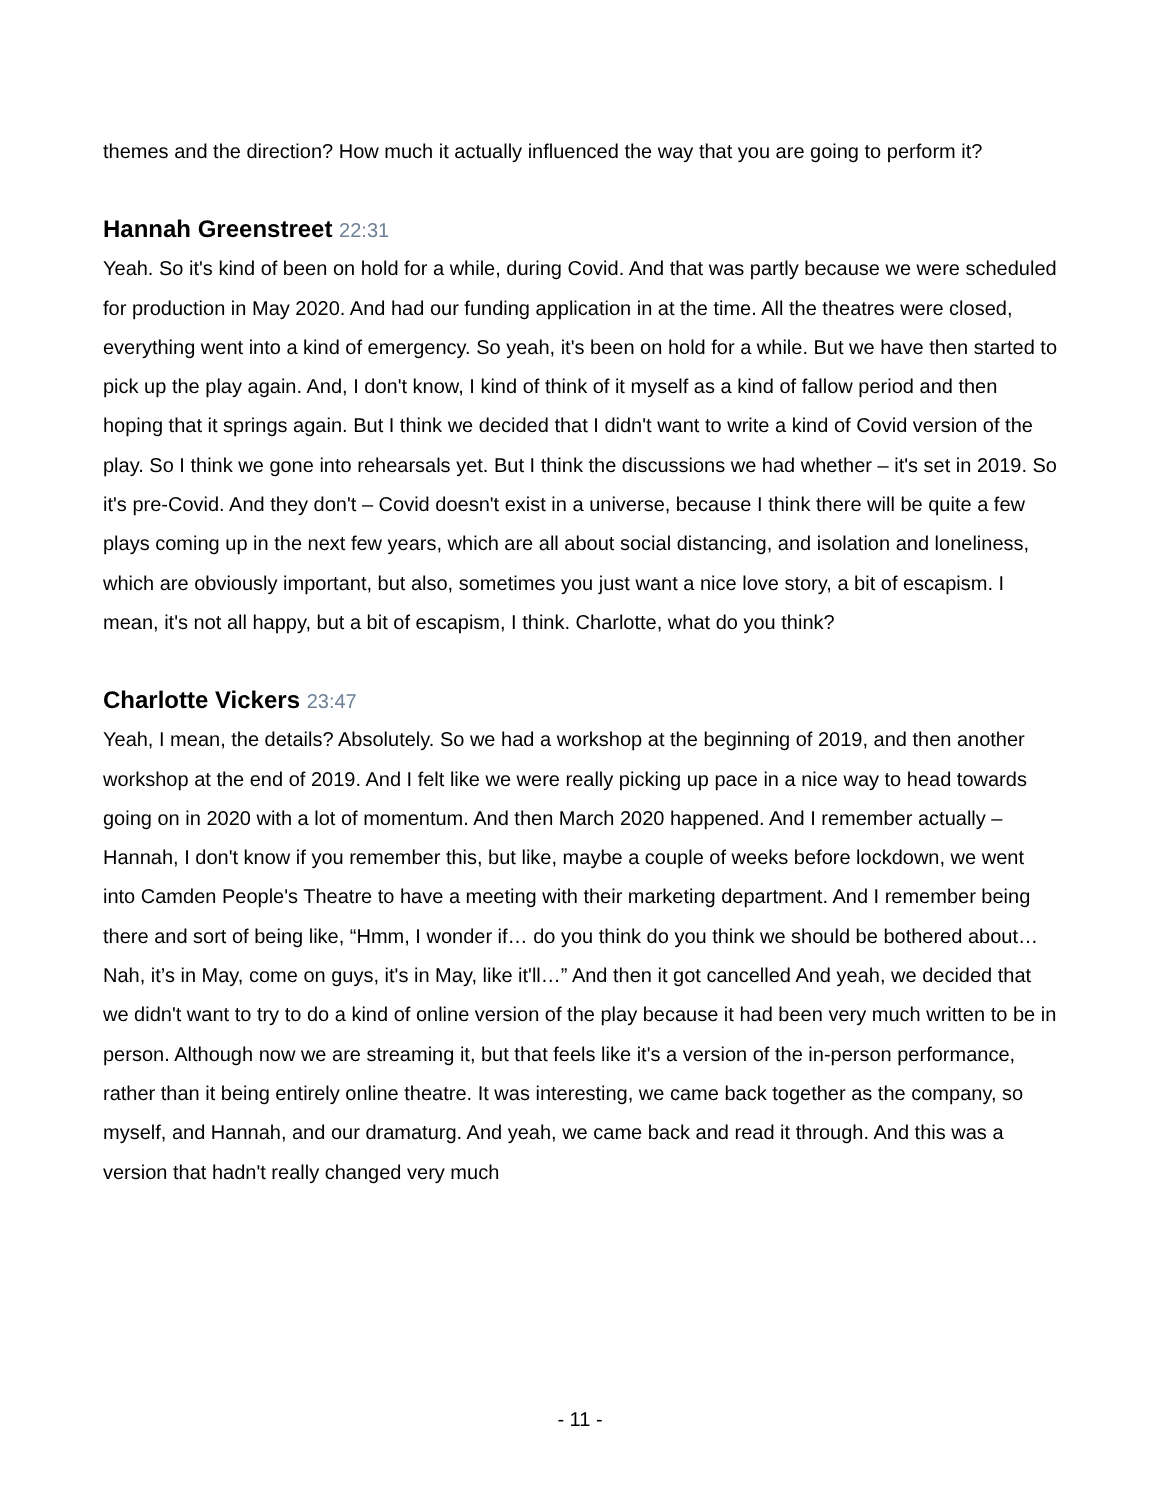themes and the direction? How much it actually influenced the way that you are going to perform it?
Hannah Greenstreet 22:31
Yeah. So it's kind of been on hold for a while, during Covid. And that was partly because we were scheduled for production in May 2020. And had our funding application in at the time. All the theatres were closed, everything went into a kind of emergency. So yeah, it's been on hold for a while. But we have then started to pick up the play again. And, I don't know, I kind of think of it myself as a kind of fallow period and then hoping that it springs again. But I think we decided that I didn't want to write a kind of Covid version of the play. So I think we gone into rehearsals yet. But I think the discussions we had whether – it's set in 2019. So it's pre-Covid. And they don't – Covid doesn't exist in a universe, because I think there will be quite a few plays coming up in the next few years, which are all about social distancing, and isolation and loneliness, which are obviously important, but also, sometimes you just want a nice love story, a bit of escapism. I mean, it's not all happy, but a bit of escapism, I think. Charlotte, what do you think?
Charlotte Vickers 23:47
Yeah, I mean, the details? Absolutely. So we had a workshop at the beginning of 2019, and then another workshop at the end of 2019. And I felt like we were really picking up pace in a nice way to head towards going on in 2020 with a lot of momentum. And then March 2020 happened. And I remember actually – Hannah, I don't know if you remember this, but like, maybe a couple of weeks before lockdown, we went into Camden People's Theatre to have a meeting with their marketing department. And I remember being there and sort of being like, “Hmm, I wonder if… do you think do you think we should be bothered about… Nah, it’s in May, come on guys, it's in May, like it'll…” And then it got cancelled And yeah, we decided that we didn't want to try to do a kind of online version of the play because it had been very much written to be in person. Although now we are streaming it, but that feels like it's a version of the in-person performance, rather than it being entirely online theatre. It was interesting, we came back together as the company, so myself, and Hannah, and our dramaturg. And yeah, we came back and read it through. And this was a version that hadn't really changed very much
- 11 -